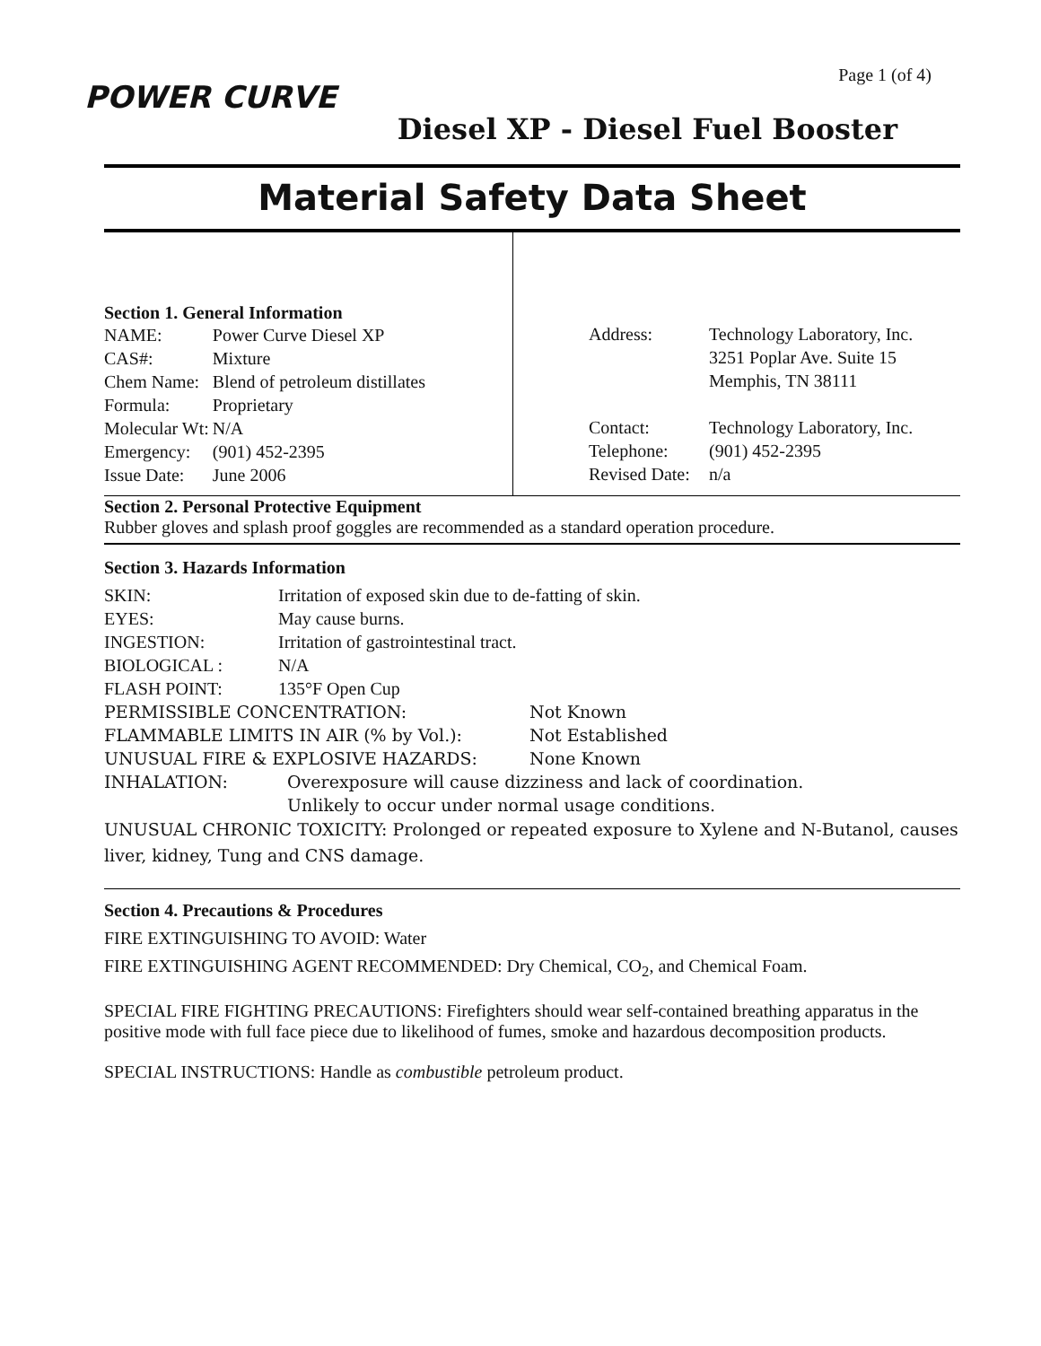POWER CURVE
Page 1 (of 4)
Diesel XP - Diesel Fuel Booster
Material Safety Data Sheet
Section 1. General Information
| NAME: | Power Curve Diesel XP |
| CAS#: | Mixture |
| Chem Name: | Blend of petroleum distillates |
| Formula: | Proprietary |
| Molecular Wt: | N/A |
| Emergency: | (901) 452-2395 |
| Issue Date: | June 2006 |
| Address: | Technology Laboratory, Inc. 3251 Poplar Ave. Suite 15 Memphis, TN 38111 |
| Contact: | Technology Laboratory, Inc. |
| Telephone: | (901) 452-2395 |
| Revised Date: | n/a |
Section 2. Personal Protective Equipment
Rubber gloves and splash proof goggles are recommended as a standard operation procedure.
Section 3. Hazards Information
| SKIN: | Irritation of exposed skin due to de-fatting of skin. |
| EYES: | May cause burns. |
| INGESTION: | Irritation of gastrointestinal tract. |
| BIOLOGICAL : | N/A |
| FLASH POINT: | 135°F Open Cup |
| PERMISSIBLE CONCENTRATION: | Not Known |
| FLAMMABLE LIMITS IN AIR (% by Vol.): | Not Established |
| UNUSUAL FIRE & EXPLOSIVE HAZARDS: | None Known |
| INHALATION: | Overexposure will cause dizziness and lack of coordination. Unlikely to occur under normal usage conditions. |
UNUSUAL CHRONIC TOXICITY: Prolonged or repeated exposure to Xylene and N-Butanol, causes liver, kidney, Tung and CNS damage.
Section 4. Precautions & Procedures
FIRE EXTINGUISHING TO AVOID: Water
FIRE EXTINGUISHING AGENT RECOMMENDED: Dry Chemical, CO<sub>2</sub>, and Chemical Foam.
SPECIAL FIRE FIGHTING PRECAUTIONS: Firefighters should wear self-contained breathing apparatus in the positive mode with full face piece due to likelihood of fumes, smoke and hazardous decomposition products.
SPECIAL INSTRUCTIONS: Handle as combustible petroleum product.